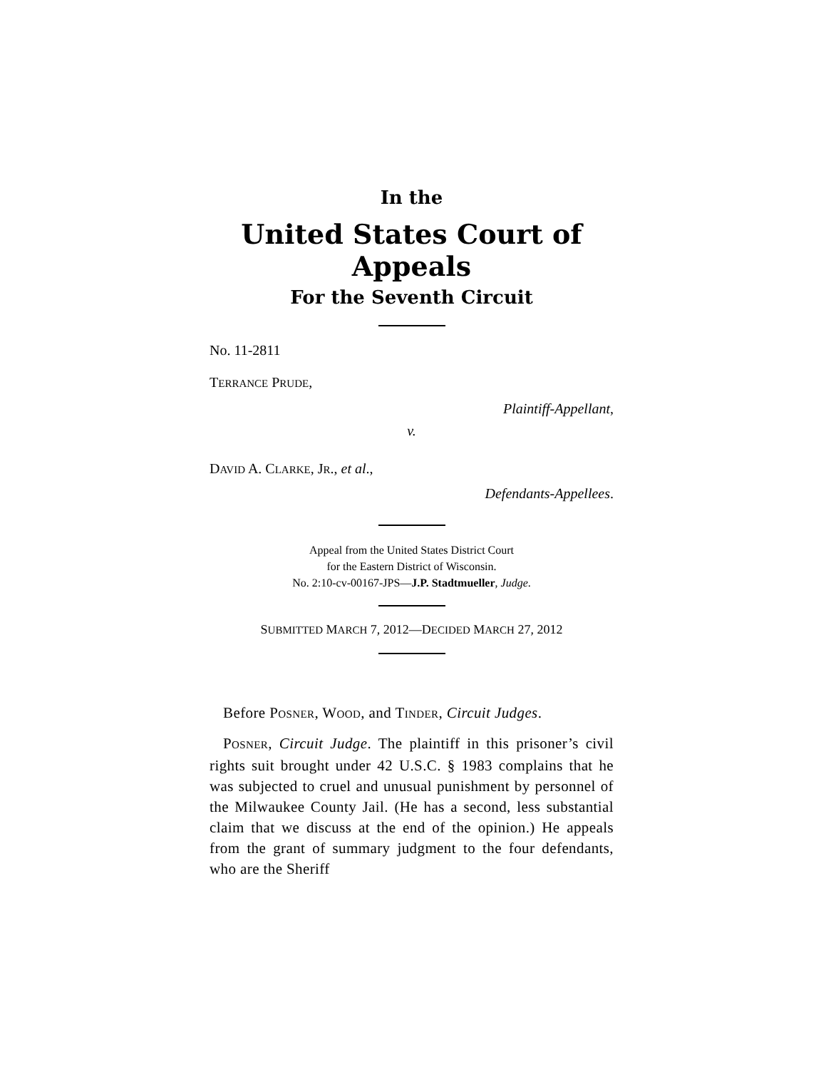In the
United States Court of Appeals
For the Seventh Circuit
No. 11-2811
TERRANCE PRUDE,
Plaintiff-Appellant,
v.
DAVID A. CLARKE, JR., et al.,
Defendants-Appellees.
Appeal from the United States District Court
for the Eastern District of Wisconsin.
No. 2:10-cv-00167-JPS—J.P. Stadtmueller, Judge.
SUBMITTED MARCH 7, 2012—DECIDED MARCH 27, 2012
Before POSNER, WOOD, and TINDER, Circuit Judges.
POSNER, Circuit Judge. The plaintiff in this prisoner’s civil rights suit brought under 42 U.S.C. § 1983 complains that he was subjected to cruel and unusual punishment by personnel of the Milwaukee County Jail. (He has a second, less substantial claim that we discuss at the end of the opinion.) He appeals from the grant of summary judgment to the four defendants, who are the Sheriff